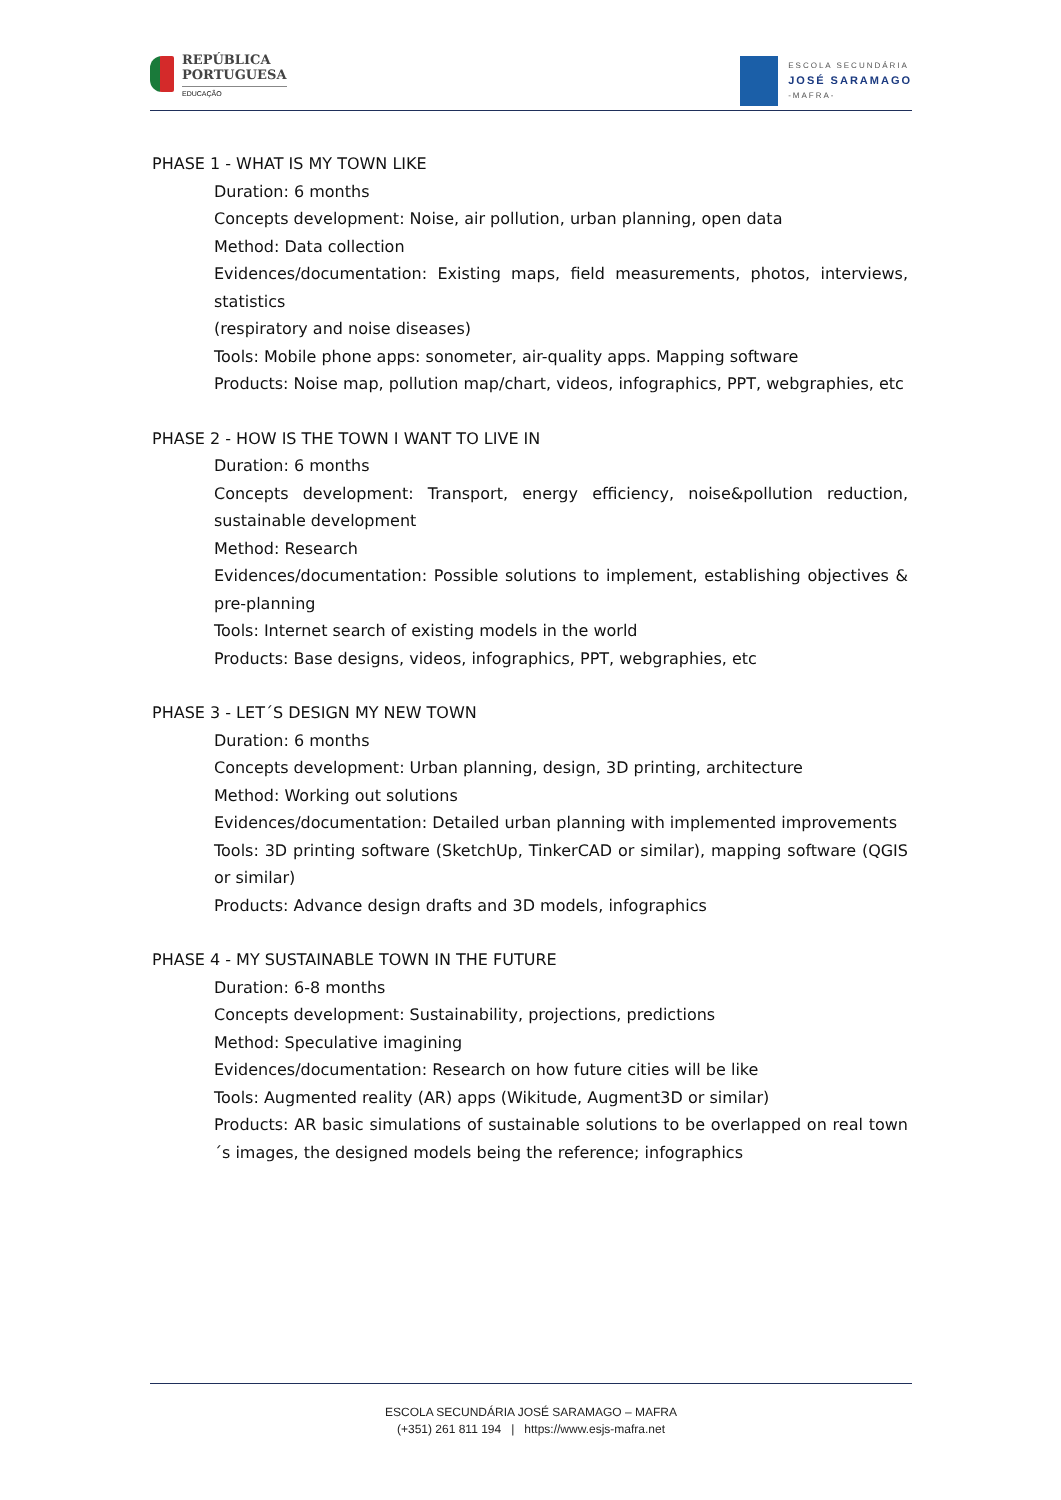REPÚBLICA
PORTUGUESA
EDUCAÇÃO
ESCOLA SECUNDÁRIA
JOSÉ SARAMAGO
-MAFRA-
PHASE 1 - WHAT IS MY TOWN LIKE
Duration: 6 months
Concepts development: Noise, air pollution, urban planning, open data
Method: Data collection
Evidences/documentation: Existing maps, field measurements, photos, interviews, statistics
(respiratory and noise diseases)
Tools: Mobile phone apps: sonometer, air-quality apps. Mapping software
Products: Noise map, pollution map/chart, videos, infographics, PPT, webgraphies, etc
PHASE 2 - HOW IS THE TOWN I WANT TO LIVE IN
Duration: 6 months
Concepts development: Transport, energy efficiency, noise&pollution reduction, sustainable development
Method: Research
Evidences/documentation: Possible solutions to implement, establishing objectives & pre-planning
Tools: Internet search of existing models in the world
Products: Base designs, videos, infographics, PPT, webgraphies, etc
PHASE 3 - LET´S DESIGN MY NEW TOWN
Duration: 6 months
Concepts development: Urban planning, design, 3D printing, architecture
Method: Working out solutions
Evidences/documentation: Detailed urban planning with implemented improvements
Tools: 3D printing software (SketchUp, TinkerCAD or similar), mapping software (QGIS or similar)
Products: Advance design drafts and 3D models, infographics
PHASE 4 - MY SUSTAINABLE TOWN IN THE FUTURE
Duration: 6-8 months
Concepts development: Sustainability, projections, predictions
Method: Speculative imagining
Evidences/documentation: Research on how future cities will be like
Tools: Augmented reality (AR) apps (Wikitude, Augment3D or similar)
Products: AR basic simulations of sustainable solutions to be overlapped on real town´s images, the designed models being the reference; infographics
ESCOLA SECUNDÁRIA JOSÉ SARAMAGO – MAFRA
(+351) 261 811 194 | https://www.esjs-mafra.net